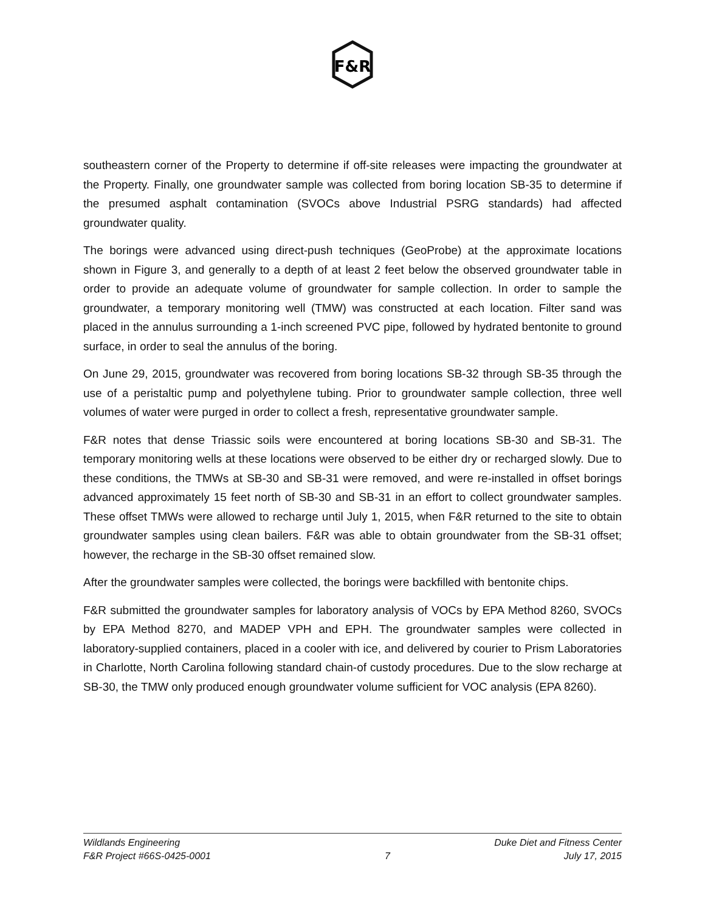F&R
southeastern corner of the Property to determine if off-site releases were impacting the groundwater at the Property. Finally, one groundwater sample was collected from boring location SB-35 to determine if the presumed asphalt contamination (SVOCs above Industrial PSRG standards) had affected groundwater quality.
The borings were advanced using direct-push techniques (GeoProbe) at the approximate locations shown in Figure 3, and generally to a depth of at least 2 feet below the observed groundwater table in order to provide an adequate volume of groundwater for sample collection. In order to sample the groundwater, a temporary monitoring well (TMW) was constructed at each location. Filter sand was placed in the annulus surrounding a 1-inch screened PVC pipe, followed by hydrated bentonite to ground surface, in order to seal the annulus of the boring.
On June 29, 2015, groundwater was recovered from boring locations SB-32 through SB-35 through the use of a peristaltic pump and polyethylene tubing. Prior to groundwater sample collection, three well volumes of water were purged in order to collect a fresh, representative groundwater sample.
F&R notes that dense Triassic soils were encountered at boring locations SB-30 and SB-31. The temporary monitoring wells at these locations were observed to be either dry or recharged slowly. Due to these conditions, the TMWs at SB-30 and SB-31 were removed, and were re-installed in offset borings advanced approximately 15 feet north of SB-30 and SB-31 in an effort to collect groundwater samples. These offset TMWs were allowed to recharge until July 1, 2015, when F&R returned to the site to obtain groundwater samples using clean bailers. F&R was able to obtain groundwater from the SB-31 offset; however, the recharge in the SB-30 offset remained slow.
After the groundwater samples were collected, the borings were backfilled with bentonite chips.
F&R submitted the groundwater samples for laboratory analysis of VOCs by EPA Method 8260, SVOCs by EPA Method 8270, and MADEP VPH and EPH. The groundwater samples were collected in laboratory-supplied containers, placed in a cooler with ice, and delivered by courier to Prism Laboratories in Charlotte, North Carolina following standard chain-of custody procedures. Due to the slow recharge at SB-30, the TMW only produced enough groundwater volume sufficient for VOC analysis (EPA 8260).
Wildlands Engineering Duke Diet and Fitness Center
F&R Project #66S-0425-0001 7 July 17, 2015